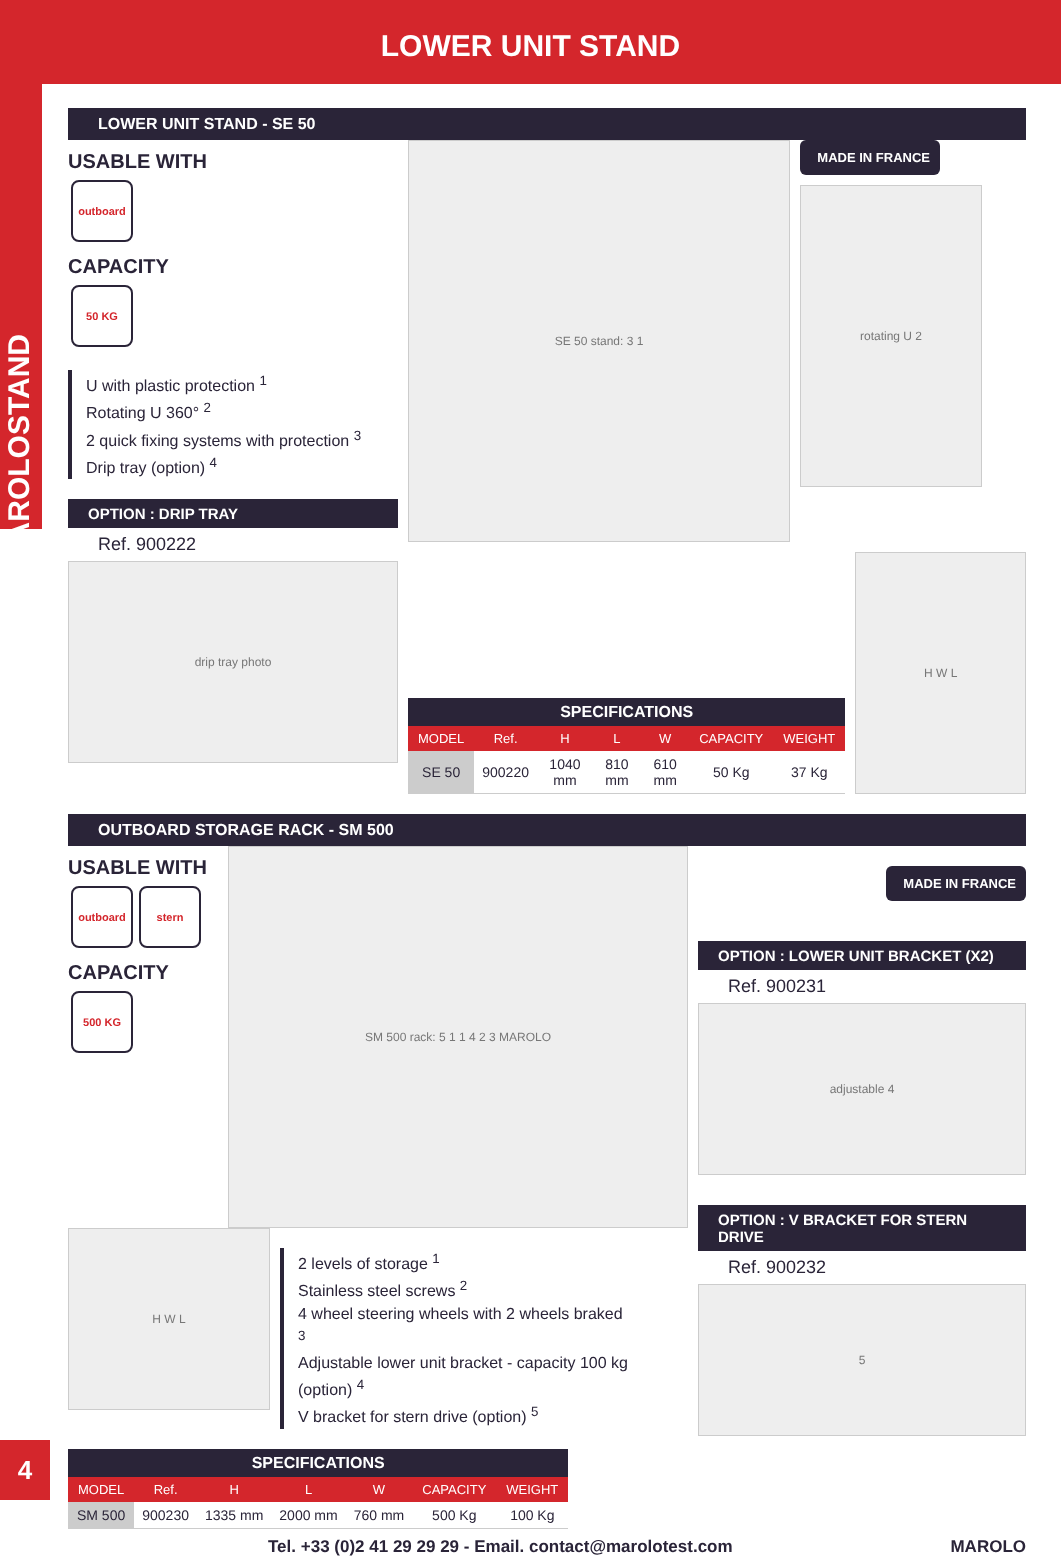LOWER UNIT STAND
MAROLOSTAND
LOWER UNIT STAND - SE 50
USABLE WITH
outboard
CAPACITY
50 KG
U with plastic protection <sup>1</sup>
Rotating U 360° <sup>2</sup>
2 quick fixing systems with protection <sup>3</sup>
Drip tray (option) <sup>4</sup>
OPTION : DRIP TRAY
Ref. 900222
drip tray photo
SE 50 stand: 3 1
MADE IN FRANCE
rotating U 2
| SPECIFICATIONS | | | | | | |
| --- | --- | --- | --- | --- | --- | --- |
| MODEL | Ref. | H | L | W | CAPACITY | WEIGHT |
| SE 50 | 900220 | 1040 mm | 810 mm | 610 mm | 50 Kg | 37 Kg |
H W L
OUTBOARD STORAGE RACK - SM 500
USABLE WITH
outboard stern
CAPACITY
500 KG
SM 500 rack: 5 1 1 4 2 3 MAROLO
H W L
2 levels of storage <sup>1</sup>
Stainless steel screws <sup>2</sup>
4 wheel steering wheels with 2 wheels braked <sup>3</sup>
Adjustable lower unit bracket - capacity 100 kg (option) <sup>4</sup>
V bracket for stern drive (option) <sup>5</sup>
| SPECIFICATIONS | | | | | | |
| --- | --- | --- | --- | --- | --- | --- |
| MODEL | Ref. | H | L | W | CAPACITY | WEIGHT |
| SM 500 | 900230 | 1335 mm | 2000 mm | 760 mm | 500 Kg | 100 Kg |
MADE IN FRANCE
OPTION : LOWER UNIT BRACKET (X2)
Ref. 900231
adjustable 4
OPTION : V BRACKET FOR STERN DRIVE
Ref. 900232
5
Tel. +33 (0)2 41 29 29 29 - Email. contact@marolotest.com MAROLO
4